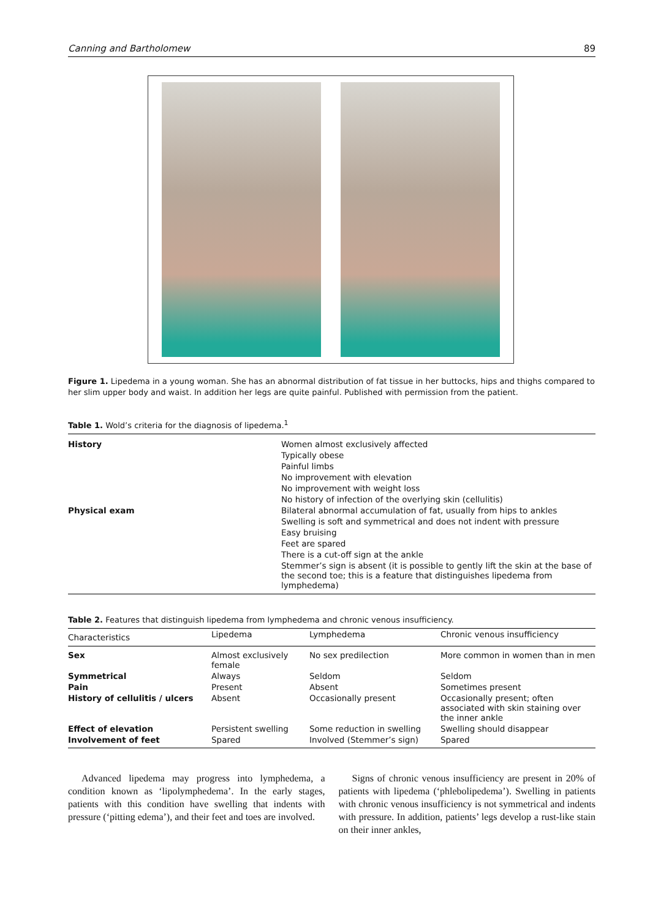Canning and Bartholomew 89
Figure 1. Lipedema in a young woman. She has an abnormal distribution of fat tissue in her buttocks, hips and thighs compared to her slim upper body and waist. In addition her legs are quite painful. Published with permission from the patient.
Table 1. Wold’s criteria for the diagnosis of lipedema.<sup>1</sup>
| History | Women almost exclusively affected |
| | Typically obese |
| | Painful limbs |
| | No improvement with elevation |
| | No improvement with weight loss |
| | No history of infection of the overlying skin (cellulitis) |
| Physical exam | Bilateral abnormal accumulation of fat, usually from hips to ankles |
| | Swelling is soft and symmetrical and does not indent with pressure |
| | Easy bruising |
| | Feet are spared |
| | There is a cut-off sign at the ankle |
| | Stemmer’s sign is absent (it is possible to gently lift the skin at the base of the second toe; this is a feature that distinguishes lipedema from lymphedema) |
Table 2. Features that distinguish lipedema from lymphedema and chronic venous insufficiency.
| Characteristics | Lipedema | Lymphedema | Chronic venous insufficiency |
| --- | --- | --- | --- |
| Sex | Almost exclusively female | No sex predilection | More common in women than in men |
| Symmetrical | Always | Seldom | Seldom |
| Pain | Present | Absent | Sometimes present |
| History of cellulitis / ulcers | Absent | Occasionally present | Occasionally present; often associated with skin staining over the inner ankle |
| Effect of elevation | Persistent swelling | Some reduction in swelling | Swelling should disappear |
| Involvement of feet | Spared | Involved (Stemmer’s sign) | Spared |
Advanced lipedema may progress into lymphedema, a condition known as ‘lipolymphedema’. In the early stages, patients with this condition have swelling that indents with pressure (‘pitting edema’), and their feet and toes are involved.
Signs of chronic venous insufficiency are present in 20% of patients with lipedema (‘phlebolipedema’). Swelling in patients with chronic venous insufficiency is not symmetrical and indents with pressure. In addition, patients’ legs develop a rust-like stain on their inner ankles,